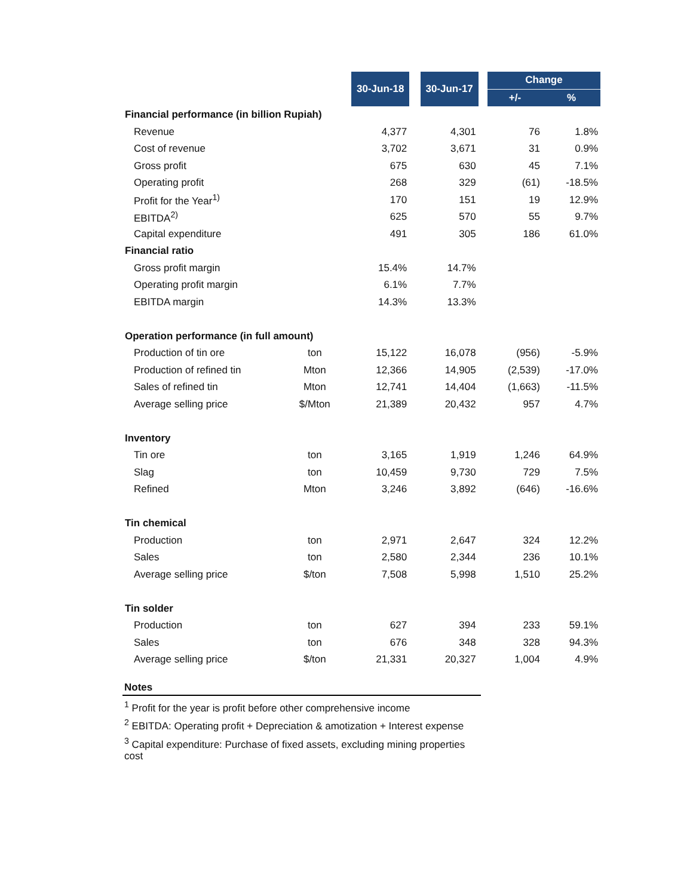| | | | 30-Jun-18 | | 30-Jun-17 | | Change | |
| --- | --- | --- | --- | --- | --- | --- | --- | --- |
| | | | | | | | +/- | % |
| Financial performance (in billion Rupiah) | | | | | | | | |
| Revenue | | | 4,377 | | 4,301 | | 76 | 1.8% |
| Cost of revenue | | | 3,702 | | 3,671 | | 31 | 0.9% |
| Gross profit | | | 675 | | 630 | | 45 | 7.1% |
| Operating profit | | | 268 | | 329 | | (61) | -18.5% |
| Profit for the Year<sup>1)</sup> | | | 170 | | 151 | | 19 | 12.9% |
| EBITDA<sup>2)</sup> | | | 625 | | 570 | | 55 | 9.7% |
| Capital expenditure | | | 491 | | 305 | | 186 | 61.0% |
| Financial ratio | | | | | | | | |
| Gross profit margin | | | 15.4% | | 14.7% | | | |
| Operating profit margin | | | 6.1% | | 7.7% | | | |
| EBITDA margin | | | 14.3% | | 13.3% | | | |
| Operation performance (in full amount) | | | | | | | | |
| Production of tin ore | ton | | 15,122 | | 16,078 | | (956) | -5.9% |
| Production of refined tin | Mton | | 12,366 | | 14,905 | | (2,539) | -17.0% |
| Sales of refined tin | Mton | | 12,741 | | 14,404 | | (1,663) | -11.5% |
| Average selling price | $/Mton | | 21,389 | | 20,432 | | 957 | 4.7% |
| Inventory | | | | | | | | |
| Tin ore | ton | | 3,165 | | 1,919 | | 1,246 | 64.9% |
| Slag | ton | | 10,459 | | 9,730 | | 729 | 7.5% |
| Refined | Mton | | 3,246 | | 3,892 | | (646) | -16.6% |
| Tin chemical | | | | | | | | |
| Production | ton | | 2,971 | | 2,647 | | 324 | 12.2% |
| Sales | ton | | 2,580 | | 2,344 | | 236 | 10.1% |
| Average selling price | $/ton | | 7,508 | | 5,998 | | 1,510 | 25.2% |
| Tin solder | | | | | | | | |
| Production | ton | | 627 | | 394 | | 233 | 59.1% |
| Sales | ton | | 676 | | 348 | | 328 | 94.3% |
| Average selling price | $/ton | | 21,331 | | 20,327 | | 1,004 | 4.9% |
Notes
<sup>1</sup> Profit for the year is profit before other comprehensive income
<sup>2</sup> EBITDA: Operating profit + Depreciation & amotization + Interest expense
<sup>3</sup> Capital expenditure: Purchase of fixed assets, excluding mining properties cost